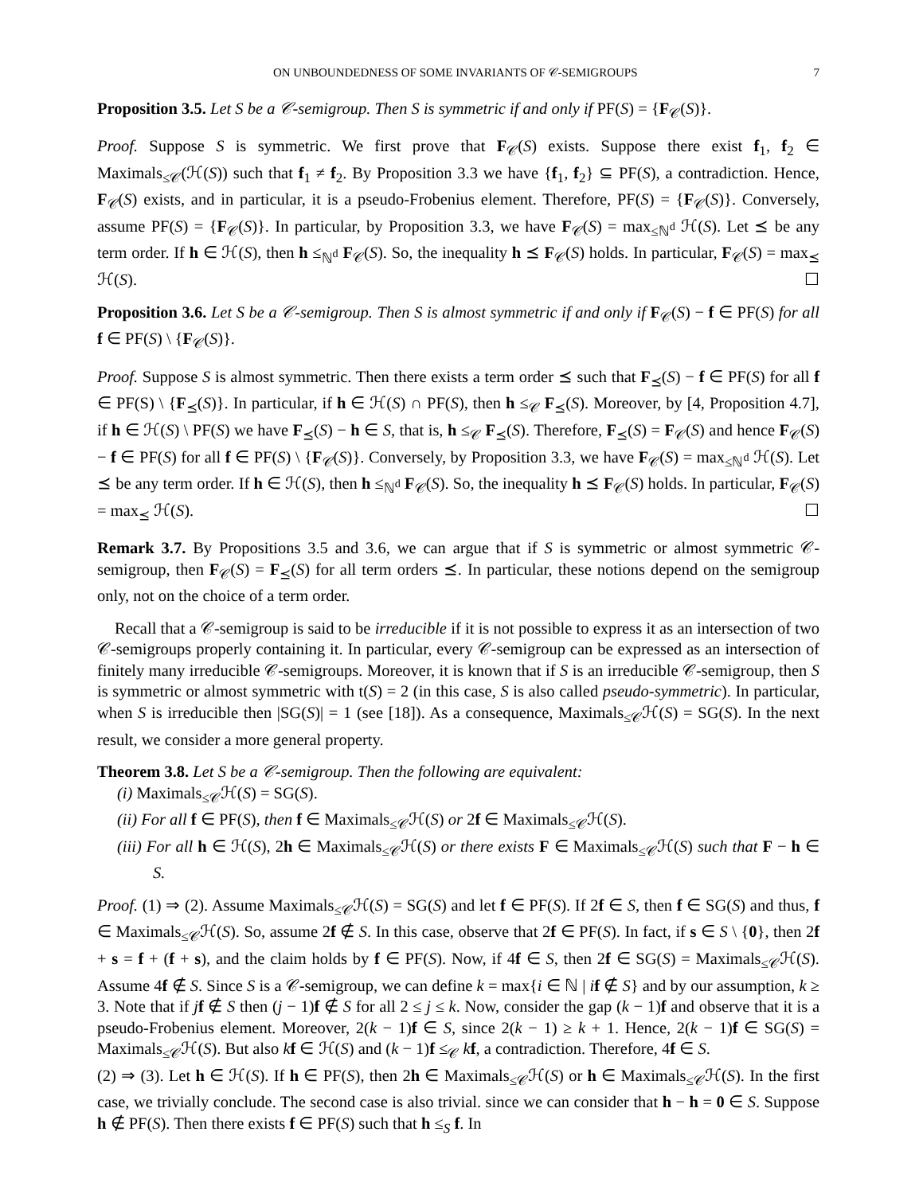ON UNBOUNDEDNESS OF SOME INVARIANTS OF 𝒞-SEMIGROUPS 7
Proposition 3.5. Let S be a 𝒞-semigroup. Then S is symmetric if and only if PF(S) = {F<sub>𝒞</sub>(S)}.
Proof. Suppose S is symmetric. We first prove that F<sub>𝒞</sub>(S) exists. Suppose there exist f<sub>1</sub>, f<sub>2</sub> ∈ Maximals<sub>≤𝒞</sub>(ℋ(S)) such that f<sub>1</sub> ≠ f<sub>2</sub>. By Proposition 3.3 we have {f<sub>1</sub>, f<sub>2</sub>} ⊆ PF(S), a contradiction. Hence, F<sub>𝒞</sub>(S) exists, and in particular, it is a pseudo-Frobenius element. Therefore, PF(S) = {F<sub>𝒞</sub>(S)}. Conversely, assume PF(S) = {F<sub>𝒞</sub>(S)}. In particular, by Proposition 3.3, we have F<sub>𝒞</sub>(S) = max<sub>≤ℕ<sup>d</sup></sub> ℋ(S). Let ⪯ be any term order. If h ∈ ℋ(S), then h ≤<sub>ℕ<sup>d</sup></sub> F<sub>𝒞</sub>(S). So, the inequality h ⪯ F<sub>𝒞</sub>(S) holds. In particular, F<sub>𝒞</sub>(S) = max<sub>⪯</sub> ℋ(S). ☐
Proposition 3.6. Let S be a 𝒞-semigroup. Then S is almost symmetric if and only if F<sub>𝒞</sub>(S) − f ∈ PF(S) for all f ∈ PF(S) \ {F<sub>𝒞</sub>(S)}.
Proof. Suppose S is almost symmetric. Then there exists a term order ⪯ such that F<sub>⪯</sub>(S) − f ∈ PF(S) for all f ∈ PF(S) \ {F<sub>⪯</sub>(S)}. In particular, if h ∈ ℋ(S) ∩ PF(S), then h ≤<sub>𝒞</sub> F<sub>⪯</sub>(S). Moreover, by [4, Proposition 4.7], if h ∈ ℋ(S) \ PF(S) we have F<sub>⪯</sub>(S) − h ∈ S, that is, h ≤<sub>𝒞</sub> F<sub>⪯</sub>(S). Therefore, F<sub>⪯</sub>(S) = F<sub>𝒞</sub>(S) and hence F<sub>𝒞</sub>(S) − f ∈ PF(S) for all f ∈ PF(S) \ {F<sub>𝒞</sub>(S)}. Conversely, by Proposition 3.3, we have F<sub>𝒞</sub>(S) = max<sub>≤ℕ<sup>d</sup></sub> ℋ(S). Let ⪯ be any term order. If h ∈ ℋ(S), then h ≤<sub>ℕ<sup>d</sup></sub> F<sub>𝒞</sub>(S). So, the inequality h ⪯ F<sub>𝒞</sub>(S) holds. In particular, F<sub>𝒞</sub>(S) = max<sub>⪯</sub> ℋ(S). ☐
Remark 3.7. By Propositions 3.5 and 3.6, we can argue that if S is symmetric or almost symmetric 𝒞-semigroup, then F<sub>𝒞</sub>(S) = F<sub>⪯</sub>(S) for all term orders ⪯. In particular, these notions depend on the semigroup only, not on the choice of a term order.
Recall that a 𝒞-semigroup is said to be irreducible if it is not possible to express it as an intersection of two 𝒞-semigroups properly containing it. In particular, every 𝒞-semigroup can be expressed as an intersection of finitely many irreducible 𝒞-semigroups. Moreover, it is known that if S is an irreducible 𝒞-semigroup, then S is symmetric or almost symmetric with t(S) = 2 (in this case, S is also called pseudo-symmetric). In particular, when S is irreducible then |SG(S)| = 1 (see [18]). As a consequence, Maximals<sub>≤𝒞</sub>ℋ(S) = SG(S). In the next result, we consider a more general property.
Theorem 3.8. Let S be a 𝒞-semigroup. Then the following are equivalent:
(i) Maximals<sub>≤𝒞</sub>ℋ(S) = SG(S).
(ii) For all f ∈ PF(S), then f ∈ Maximals<sub>≤𝒞</sub>ℋ(S) or 2f ∈ Maximals<sub>≤𝒞</sub>ℋ(S).
(iii) For all h ∈ ℋ(S), 2h ∈ Maximals<sub>≤𝒞</sub>ℋ(S) or there exists F ∈ Maximals<sub>≤𝒞</sub>ℋ(S) such that F − h ∈ S.
Proof. (1) ⇒ (2). Assume Maximals<sub>≤𝒞</sub>ℋ(S) = SG(S) and let f ∈ PF(S). If 2f ∈ S, then f ∈ SG(S) and thus, f ∈ Maximals<sub>≤𝒞</sub>ℋ(S). So, assume 2f ∉ S. In this case, observe that 2f ∈ PF(S). In fact, if s ∈ S \ {0}, then 2f + s = f + (f + s), and the claim holds by f ∈ PF(S). Now, if 4f ∈ S, then 2f ∈ SG(S) = Maximals<sub>≤𝒞</sub>ℋ(S). Assume 4f ∉ S. Since S is a 𝒞-semigroup, we can define k = max{i ∈ ℕ | if ∉ S} and by our assumption, k ≥ 3. Note that if jf ∉ S then (j − 1)f ∉ S for all 2 ≤ j ≤ k. Now, consider the gap (k − 1)f and observe that it is a pseudo-Frobenius element. Moreover, 2(k − 1)f ∈ S, since 2(k − 1) ≥ k + 1. Hence, 2(k − 1)f ∈ SG(S) = Maximals<sub>≤𝒞</sub>ℋ(S). But also kf ∈ ℋ(S) and (k − 1)f ≤<sub>𝒞</sub> kf, a contradiction. Therefore, 4f ∈ S.
(2) ⇒ (3). Let h ∈ ℋ(S). If h ∈ PF(S), then 2h ∈ Maximals<sub>≤𝒞</sub>ℋ(S) or h ∈ Maximals<sub>≤𝒞</sub>ℋ(S). In the first case, we trivially conclude. The second case is also trivial. since we can consider that h − h = 0 ∈ S. Suppose h ∉ PF(S). Then there exists f ∈ PF(S) such that h ≤<sub>S</sub> f. In